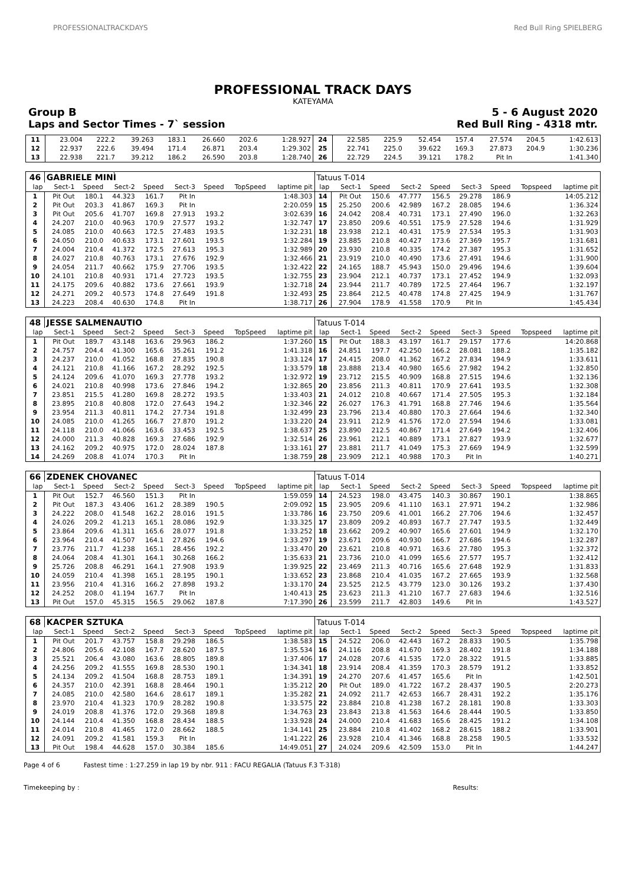PROFESSIONALTRACKDAYS
Red Bull Ring SPIELBERG
PROFESSIONAL TRACK DAYS
KATEYAMA
Group B 5 - 6 August 2020
Laps and Sector Times - 7` session Red Bull Ring - 4318 mtr.
| 11 | 23.004 | 222.2 | 39.263 | 183.1 | 26.660 | 202.6 | | 1:28.927 | 24 | 22.585 | 225.9 | 52.454 | 157.4 | 27.574 | 204.5 | | 1:42.613 |
| 12 | 22.937 | 222.6 | 39.494 | 171.4 | 26.871 | 203.4 | | 1:29.302 | 25 | 22.741 | 225.0 | 39.622 | 169.3 | 27.873 | 204.9 | | 1:30.236 |
| 13 | 22.938 | 221.7 | 39.212 | 186.2 | 26.590 | 203.8 | | 1:28.740 | 26 | 22.729 | 224.5 | 39.121 | 178.2 | Pit In | | | 1:41.340 |
| 46 | GABRIELE MINÌ | | | | | | | | Tatuus T-014 | | | | | | | | |
| lap | Sect-1 | Speed | Sect-2 | Speed | Sect-3 | Speed | TopSpeed | laptime pit | lap | Sect-1 | Speed | Sect-2 | Speed | Sect-3 | Speed | Topspeed | laptime pit |
| 1 | Pit Out | 180.1 | 44.323 | 161.7 | Pit In | | | 1:48.303 | 14 | Pit Out | 150.6 | 47.777 | 156.5 | 29.278 | 186.9 | | 14:05.212 |
| 2 | Pit Out | 203.3 | 41.867 | 169.3 | Pit In | | | 2:20.059 | 15 | 25.250 | 200.6 | 42.989 | 167.2 | 28.085 | 194.6 | | 1:36.324 |
| 3 | Pit Out | 205.6 | 41.707 | 169.8 | 27.913 | 193.2 | | 3:02.639 | 16 | 24.042 | 208.4 | 40.731 | 173.1 | 27.490 | 196.0 | | 1:32.263 |
| 4 | 24.207 | 210.0 | 40.963 | 170.9 | 27.577 | 193.2 | | 1:32.747 | 17 | 23.850 | 209.6 | 40.551 | 175.9 | 27.528 | 194.6 | | 1:31.929 |
| 5 | 24.085 | 210.0 | 40.663 | 172.5 | 27.483 | 193.5 | | 1:32.231 | 18 | 23.938 | 212.1 | 40.431 | 175.9 | 27.534 | 195.3 | | 1:31.903 |
| 6 | 24.050 | 210.0 | 40.633 | 173.1 | 27.601 | 193.5 | | 1:32.284 | 19 | 23.885 | 210.8 | 40.427 | 173.6 | 27.369 | 195.7 | | 1:31.681 |
| 7 | 24.004 | 210.4 | 41.372 | 172.5 | 27.613 | 195.3 | | 1:32.989 | 20 | 23.930 | 210.8 | 40.335 | 174.2 | 27.387 | 195.3 | | 1:31.652 |
| 8 | 24.027 | 210.8 | 40.763 | 173.1 | 27.676 | 192.9 | | 1:32.466 | 21 | 23.919 | 210.0 | 40.490 | 173.6 | 27.491 | 194.6 | | 1:31.900 |
| 9 | 24.054 | 211.7 | 40.662 | 175.9 | 27.706 | 193.5 | | 1:32.422 | 22 | 24.165 | 188.7 | 45.943 | 150.0 | 29.496 | 194.6 | | 1:39.604 |
| 10 | 24.101 | 210.8 | 40.931 | 171.4 | 27.723 | 193.5 | | 1:32.755 | 23 | 23.904 | 212.1 | 40.737 | 173.1 | 27.452 | 194.9 | | 1:32.093 |
| 11 | 24.175 | 209.6 | 40.882 | 173.6 | 27.661 | 193.9 | | 1:32.718 | 24 | 23.944 | 211.7 | 40.789 | 172.5 | 27.464 | 196.7 | | 1:32.197 |
| 12 | 24.271 | 209.2 | 40.573 | 174.8 | 27.649 | 191.8 | | 1:32.493 | 25 | 23.864 | 212.5 | 40.478 | 174.8 | 27.425 | 194.9 | | 1:31.767 |
| 13 | 24.223 | 208.4 | 40.630 | 174.8 | Pit In | | | 1:38.717 | 26 | 27.904 | 178.9 | 41.558 | 170.9 | Pit In | | | 1:45.434 |
| 48 | JESSE SALMENAUTIO | | | | | | | | Tatuus T-014 | | | | | | | | |
| lap | Sect-1 | Speed | Sect-2 | Speed | Sect-3 | Speed | TopSpeed | laptime pit | lap | Sect-1 | Speed | Sect-2 | Speed | Sect-3 | Speed | Topspeed | laptime pit |
| 1 | Pit Out | 189.7 | 43.148 | 163.6 | 29.963 | 186.2 | | 1:37.260 | 15 | Pit Out | 188.3 | 43.197 | 161.7 | 29.157 | 177.6 | | 14:20.868 |
| 2 | 24.757 | 204.4 | 41.300 | 165.6 | 35.261 | 191.2 | | 1:41.318 | 16 | 24.851 | 197.7 | 42.250 | 166.2 | 28.081 | 188.2 | | 1:35.182 |
| 3 | 24.237 | 210.0 | 41.052 | 168.8 | 27.835 | 190.8 | | 1:33.124 | 17 | 24.415 | 208.0 | 41.362 | 167.2 | 27.834 | 194.9 | | 1:33.611 |
| 4 | 24.121 | 210.8 | 41.166 | 167.2 | 28.292 | 192.5 | | 1:33.579 | 18 | 23.888 | 213.4 | 40.980 | 165.6 | 27.982 | 194.2 | | 1:32.850 |
| 5 | 24.124 | 209.6 | 41.070 | 169.3 | 27.778 | 193.2 | | 1:32.972 | 19 | 23.712 | 215.5 | 40.909 | 168.8 | 27.515 | 194.6 | | 1:32.136 |
| 6 | 24.021 | 210.8 | 40.998 | 173.6 | 27.846 | 194.2 | | 1:32.865 | 20 | 23.856 | 211.3 | 40.811 | 170.9 | 27.641 | 193.5 | | 1:32.308 |
| 7 | 23.851 | 215.5 | 41.280 | 169.8 | 28.272 | 193.5 | | 1:33.403 | 21 | 24.012 | 210.8 | 40.667 | 171.4 | 27.505 | 195.3 | | 1:32.184 |
| 8 | 23.895 | 210.8 | 40.808 | 172.0 | 27.643 | 194.2 | | 1:32.346 | 22 | 26.027 | 176.3 | 41.791 | 168.8 | 27.746 | 194.6 | | 1:35.564 |
| 9 | 23.954 | 211.3 | 40.811 | 174.2 | 27.734 | 191.8 | | 1:32.499 | 23 | 23.796 | 213.4 | 40.880 | 170.3 | 27.664 | 194.6 | | 1:32.340 |
| 10 | 24.085 | 210.0 | 41.265 | 166.7 | 27.870 | 191.2 | | 1:33.220 | 24 | 23.911 | 212.9 | 41.576 | 172.0 | 27.594 | 194.6 | | 1:33.081 |
| 11 | 24.118 | 210.0 | 41.066 | 163.6 | 33.453 | 192.5 | | 1:38.637 | 25 | 23.890 | 212.5 | 40.867 | 171.4 | 27.649 | 194.2 | | 1:32.406 |
| 12 | 24.000 | 211.3 | 40.828 | 169.3 | 27.686 | 192.9 | | 1:32.514 | 26 | 23.961 | 212.1 | 40.889 | 173.1 | 27.827 | 193.9 | | 1:32.677 |
| 13 | 24.162 | 209.2 | 40.975 | 172.0 | 28.024 | 187.8 | | 1:33.161 | 27 | 23.881 | 211.7 | 41.049 | 175.3 | 27.669 | 194.9 | | 1:32.599 |
| 14 | 24.269 | 208.8 | 41.074 | 170.3 | Pit In | | | 1:38.759 | 28 | 23.909 | 212.1 | 40.988 | 170.3 | Pit In | | | 1:40.271 |
| 66 | ZDENEK CHOVANEC | | | | | | | | Tatuus T-014 | | | | | | | | |
| lap | Sect-1 | Speed | Sect-2 | Speed | Sect-3 | Speed | TopSpeed | laptime pit | lap | Sect-1 | Speed | Sect-2 | Speed | Sect-3 | Speed | Topspeed | laptime pit |
| 1 | Pit Out | 152.7 | 46.560 | 151.3 | Pit In | | | 1:59.059 | 14 | 24.523 | 198.0 | 43.475 | 140.3 | 30.867 | 190.1 | | 1:38.865 |
| 2 | Pit Out | 187.3 | 43.406 | 161.2 | 28.389 | 190.5 | | 2:09.092 | 15 | 23.905 | 209.6 | 41.110 | 163.1 | 27.971 | 194.2 | | 1:32.986 |
| 3 | 24.222 | 208.0 | 41.548 | 162.2 | 28.016 | 191.5 | | 1:33.786 | 16 | 23.750 | 209.6 | 41.001 | 166.2 | 27.706 | 194.6 | | 1:32.457 |
| 4 | 24.026 | 209.2 | 41.213 | 165.1 | 28.086 | 192.9 | | 1:33.325 | 17 | 23.809 | 209.2 | 40.893 | 167.7 | 27.747 | 193.5 | | 1:32.449 |
| 5 | 23.864 | 209.6 | 41.311 | 165.6 | 28.077 | 191.8 | | 1:33.252 | 18 | 23.662 | 209.2 | 40.907 | 165.6 | 27.601 | 194.9 | | 1:32.170 |
| 6 | 23.964 | 210.4 | 41.507 | 164.1 | 27.826 | 194.6 | | 1:33.297 | 19 | 23.671 | 209.6 | 40.930 | 166.7 | 27.686 | 194.6 | | 1:32.287 |
| 7 | 23.776 | 211.7 | 41.238 | 165.1 | 28.456 | 192.2 | | 1:33.470 | 20 | 23.621 | 210.8 | 40.971 | 163.6 | 27.780 | 195.3 | | 1:32.372 |
| 8 | 24.064 | 208.4 | 41.301 | 164.1 | 30.268 | 166.2 | | 1:35.633 | 21 | 23.736 | 210.0 | 41.099 | 165.6 | 27.577 | 195.7 | | 1:32.412 |
| 9 | 25.726 | 208.8 | 46.291 | 164.1 | 27.908 | 193.9 | | 1:39.925 | 22 | 23.469 | 211.3 | 40.716 | 165.6 | 27.648 | 192.9 | | 1:31.833 |
| 10 | 24.059 | 210.4 | 41.398 | 165.1 | 28.195 | 190.1 | | 1:33.652 | 23 | 23.868 | 210.4 | 41.035 | 167.2 | 27.665 | 193.9 | | 1:32.568 |
| 11 | 23.956 | 210.4 | 41.316 | 166.2 | 27.898 | 193.2 | | 1:33.170 | 24 | 23.525 | 212.5 | 43.779 | 123.0 | 30.126 | 193.2 | | 1:37.430 |
| 12 | 24.252 | 208.0 | 41.194 | 167.7 | Pit In | | | 1:40.413 | 25 | 23.623 | 211.3 | 41.210 | 167.7 | 27.683 | 194.6 | | 1:32.516 |
| 13 | Pit Out | 157.0 | 45.315 | 156.5 | 29.062 | 187.8 | | 7:17.390 | 26 | 23.599 | 211.7 | 42.803 | 149.6 | Pit In | | | 1:43.527 |
| 68 | KACPER SZTUKA | | | | | | | | Tatuus T-014 | | | | | | | | |
| lap | Sect-1 | Speed | Sect-2 | Speed | Sect-3 | Speed | TopSpeed | laptime pit | lap | Sect-1 | Speed | Sect-2 | Speed | Sect-3 | Speed | Topspeed | laptime pit |
| 1 | Pit Out | 201.7 | 43.757 | 158.8 | 29.298 | 186.5 | | 1:38.583 | 15 | 24.522 | 206.0 | 42.443 | 167.2 | 28.833 | 190.5 | | 1:35.798 |
| 2 | 24.806 | 205.6 | 42.108 | 167.7 | 28.620 | 187.5 | | 1:35.534 | 16 | 24.116 | 208.8 | 41.670 | 169.3 | 28.402 | 191.8 | | 1:34.188 |
| 3 | 25.521 | 206.4 | 43.080 | 163.6 | 28.805 | 189.8 | | 1:37.406 | 17 | 24.028 | 207.6 | 41.535 | 172.0 | 28.322 | 191.5 | | 1:33.885 |
| 4 | 24.256 | 209.2 | 41.555 | 169.8 | 28.530 | 190.1 | | 1:34.341 | 18 | 23.914 | 208.4 | 41.359 | 170.3 | 28.579 | 191.2 | | 1:33.852 |
| 5 | 24.134 | 209.2 | 41.504 | 168.8 | 28.753 | 189.1 | | 1:34.391 | 19 | 24.270 | 207.6 | 41.457 | 165.6 | Pit In | | | 1:42.501 |
| 6 | 24.357 | 210.0 | 42.391 | 168.8 | 28.464 | 190.1 | | 1:35.212 | 20 | Pit Out | 189.0 | 41.722 | 167.2 | 28.437 | 190.5 | | 2:20.273 |
| 7 | 24.085 | 210.0 | 42.580 | 164.6 | 28.617 | 189.1 | | 1:35.282 | 21 | 24.092 | 211.7 | 42.653 | 166.7 | 28.431 | 192.2 | | 1:35.176 |
| 8 | 23.970 | 210.4 | 41.323 | 170.9 | 28.282 | 190.8 | | 1:33.575 | 22 | 23.884 | 210.8 | 41.238 | 167.2 | 28.181 | 190.8 | | 1:33.303 |
| 9 | 24.019 | 208.8 | 41.376 | 172.0 | 29.368 | 189.8 | | 1:34.763 | 23 | 23.843 | 213.8 | 41.563 | 164.6 | 28.444 | 190.5 | | 1:33.850 |
| 10 | 24.144 | 210.4 | 41.350 | 168.8 | 28.434 | 188.5 | | 1:33.928 | 24 | 24.000 | 210.4 | 41.683 | 165.6 | 28.425 | 191.2 | | 1:34.108 |
| 11 | 24.014 | 210.8 | 41.465 | 172.0 | 28.662 | 188.5 | | 1:34.141 | 25 | 23.884 | 210.8 | 41.402 | 168.2 | 28.615 | 188.2 | | 1:33.901 |
| 12 | 24.091 | 209.2 | 41.581 | 159.3 | Pit In | | | 1:41.222 | 26 | 23.928 | 210.4 | 41.346 | 168.8 | 28.258 | 190.5 | | 1:33.532 |
| 13 | Pit Out | 198.4 | 44.628 | 157.0 | 30.384 | 185.6 | | 14:49.051 | 27 | 24.024 | 209.6 | 42.509 | 153.0 | Pit In | | | 1:44.247 |
Page 4 of 6 Fastest time : 1:27.259 in lap 19 by nbr. 911 : FACU REGALIA (Tatuus F.3 T-318)
Timekeeping by : Results: